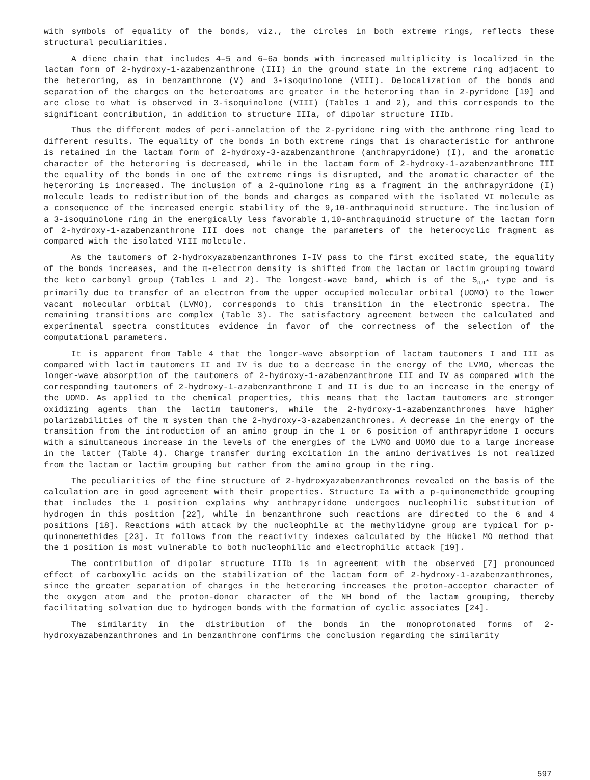with symbols of equality of the bonds, viz., the circles in both extreme rings, reflects these structural peculiarities.
A diene chain that includes 4–5 and 6–6a bonds with increased multiplicity is localized in the lactam form of 2-hydroxy-1-azabenzanthrone (III) in the ground state in the extreme ring adjacent to the heteroring, as in benzanthrone (V) and 3-isoquinolone (VIII). Delocalization of the bonds and separation of the charges on the heteroatoms are greater in the heteroring than in 2-pyridone [19] and are close to what is observed in 3-isoquinolone (VIII) (Tables 1 and 2), and this corresponds to the significant contribution, in addition to structure IIIa, of dipolar structure IIIb.
Thus the different modes of peri-annelation of the 2-pyridone ring with the anthrone ring lead to different results. The equality of the bonds in both extreme rings that is characteristic for anthrone is retained in the lactam form of 2-hydroxy-3-azabenzanthrone (anthrapyridone) (I), and the aromatic character of the heteroring is decreased, while in the lactam form of 2-hydroxy-1-azabenzanthrone III the equality of the bonds in one of the extreme rings is disrupted, and the aromatic character of the heteroring is increased. The inclusion of a 2-quinolone ring as a fragment in the anthrapyridone (I) molecule leads to redistribution of the bonds and charges as compared with the isolated VI molecule as a consequence of the increased energic stability of the 9,10-anthraquinoid structure. The inclusion of a 3-isoquinolone ring in the energically less favorable 1,10-anthraquinoid structure of the lactam form of 2-hydroxy-1-azabenzanthrone III does not change the parameters of the heterocyclic fragment as compared with the isolated VIII molecule.
As the tautomers of 2-hydroxyazabenzanthrones I-IV pass to the first excited state, the equality of the bonds increases, and the π-electron density is shifted from the lactam or lactim grouping toward the keto carbonyl group (Tables 1 and 2). The longest-wave band, which is of the S<sub>ππ*</sub> type and is primarily due to transfer of an electron from the upper occupied molecular orbital (UOMO) to the lower vacant molecular orbital (LVMO), corresponds to this transition in the electronic spectra. The remaining transitions are complex (Table 3). The satisfactory agreement between the calculated and experimental spectra constitutes evidence in favor of the correctness of the selection of the computational parameters.
It is apparent from Table 4 that the longer-wave absorption of lactam tautomers I and III as compared with lactim tautomers II and IV is due to a decrease in the energy of the LVMO, whereas the longer-wave absorption of the tautomers of 2-hydroxy-1-azabenzanthrone III and IV as compared with the corresponding tautomers of 2-hydroxy-1-azabenzanthrone I and II is due to an increase in the energy of the UOMO. As applied to the chemical properties, this means that the lactam tautomers are stronger oxidizing agents than the lactim tautomers, while the 2-hydroxy-1-azabenzanthrones have higher polarizabilities of the π system than the 2-hydroxy-3-azabenzanthrones. A decrease in the energy of the transition from the introduction of an amino group in the 1 or 6 position of anthrapyridone I occurs with a simultaneous increase in the levels of the energies of the LVMO and UOMO due to a large increase in the latter (Table 4). Charge transfer during excitation in the amino derivatives is not realized from the lactam or lactim grouping but rather from the amino group in the ring.
The peculiarities of the fine structure of 2-hydroxyazabenzanthrones revealed on the basis of the calculation are in good agreement with their properties. Structure Ia with a p-quinonemethide grouping that includes the 1 position explains why anthrapyridone undergoes nucleophilic substitution of hydrogen in this position [22], while in benzanthrone such reactions are directed to the 6 and 4 positions [18]. Reactions with attack by the nucleophile at the methylidyne group are typical for p-quinonemethides [23]. It follows from the reactivity indexes calculated by the Hückel MO method that the 1 position is most vulnerable to both nucleophilic and electrophilic attack [19].
The contribution of dipolar structure IIIb is in agreement with the observed [7] pronounced effect of carboxylic acids on the stabilization of the lactam form of 2-hydroxy-1-azabenzanthrones, since the greater separation of charges in the heteroring increases the proton-acceptor character of the oxygen atom and the proton-donor character of the NH bond of the lactam grouping, thereby facilitating solvation due to hydrogen bonds with the formation of cyclic associates [24].
The similarity in the distribution of the bonds in the monoprotonated forms of 2-hydroxyazabenzanthrones and in benzanthrone confirms the conclusion regarding the similarity
597